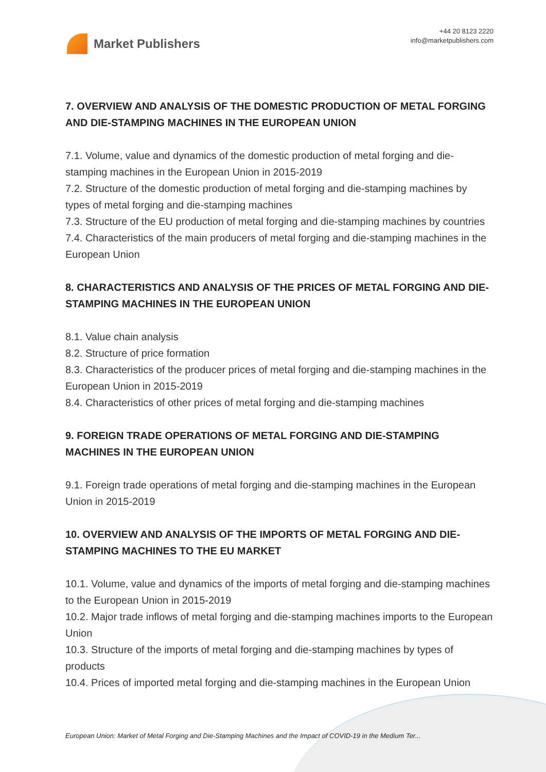Market Publishers
+44 20 8123 2220
info@marketpublishers.com
7. OVERVIEW AND ANALYSIS OF THE DOMESTIC PRODUCTION OF METAL FORGING AND DIE-STAMPING MACHINES IN THE EUROPEAN UNION
7.1. Volume, value and dynamics of the domestic production of metal forging and die-stamping machines in the European Union in 2015-2019
7.2. Structure of the domestic production of metal forging and die-stamping machines by types of metal forging and die-stamping machines
7.3. Structure of the EU production of metal forging and die-stamping machines by countries
7.4. Characteristics of the main producers of metal forging and die-stamping machines in the European Union
8. CHARACTERISTICS AND ANALYSIS OF THE PRICES OF METAL FORGING AND DIE-STAMPING MACHINES IN THE EUROPEAN UNION
8.1. Value chain analysis
8.2. Structure of price formation
8.3. Characteristics of the producer prices of metal forging and die-stamping machines in the European Union in 2015-2019
8.4. Characteristics of other prices of metal forging and die-stamping machines
9. FOREIGN TRADE OPERATIONS OF METAL FORGING AND DIE-STAMPING MACHINES IN THE EUROPEAN UNION
9.1. Foreign trade operations of metal forging and die-stamping machines in the European Union in 2015-2019
10. OVERVIEW AND ANALYSIS OF THE IMPORTS OF METAL FORGING AND DIE-STAMPING MACHINES TO THE EU MARKET
10.1. Volume, value and dynamics of the imports of metal forging and die-stamping machines to the European Union in 2015-2019
10.2. Major trade inflows of metal forging and die-stamping machines imports to the European Union
10.3. Structure of the imports of metal forging and die-stamping machines by types of products
10.4. Prices of imported metal forging and die-stamping machines in the European Union
European Union: Market of Metal Forging and Die-Stamping Machines and the Impact of COVID-19 in the Medium Ter...